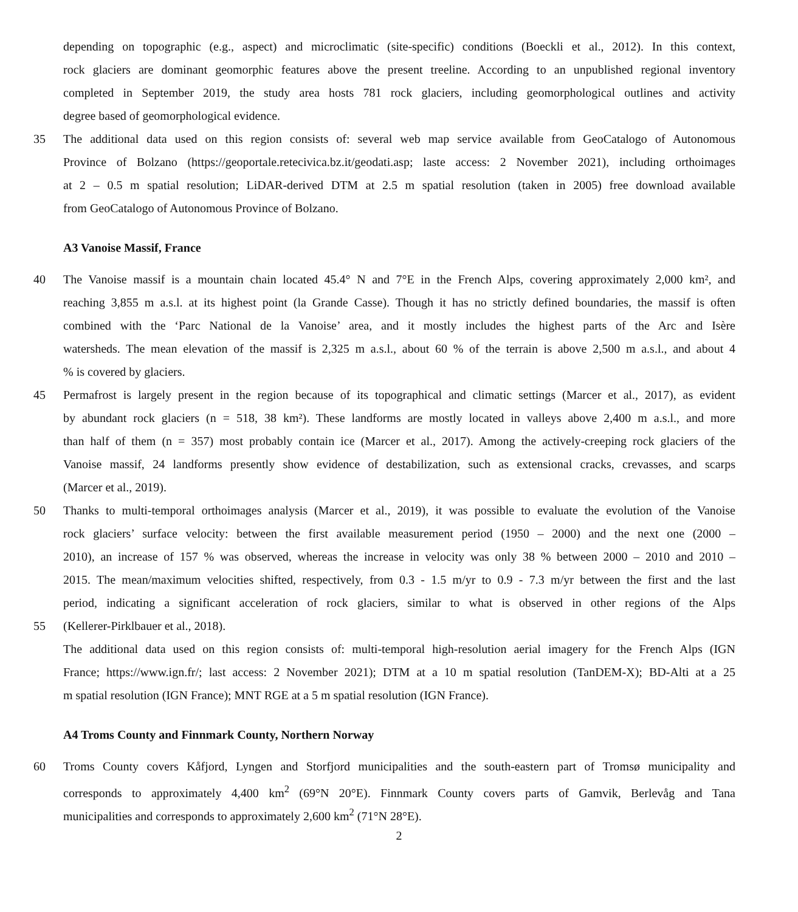depending on topographic (e.g., aspect) and microclimatic (site-specific) conditions (Boeckli et al., 2012). In this context,
rock glaciers are dominant geomorphic features above the present treeline. According to an unpublished regional inventory
completed in September 2019, the study area hosts 781 rock glaciers, including geomorphological outlines and activity
degree based of geomorphological evidence.
35 The additional data used on this region consists of: several web map service available from GeoCatalogo of Autonomous
Province of Bolzano (https://geoportale.retecivica.bz.it/geodati.asp; laste access: 2 November 2021), including orthoimages
at 2 – 0.5 m spatial resolution; LiDAR-derived DTM at 2.5 m spatial resolution (taken in 2005) free download available
from GeoCatalogo of Autonomous Province of Bolzano.
A3 Vanoise Massif, France
40 The Vanoise massif is a mountain chain located 45.4° N and 7°E in the French Alps, covering approximately 2,000 km², and
reaching 3,855 m a.s.l. at its highest point (la Grande Casse). Though it has no strictly defined boundaries, the massif is often
combined with the ‘Parc National de la Vanoise’ area, and it mostly includes the highest parts of the Arc and Isère
watersheds. The mean elevation of the massif is 2,325 m a.s.l., about 60 % of the terrain is above 2,500 m a.s.l., and about 4
% is covered by glaciers.
45 Permafrost is largely present in the region because of its topographical and climatic settings (Marcer et al., 2017), as evident
by abundant rock glaciers (n = 518, 38 km²). These landforms are mostly located in valleys above 2,400 m a.s.l., and more
than half of them (n = 357) most probably contain ice (Marcer et al., 2017). Among the actively-creeping rock glaciers of the
Vanoise massif, 24 landforms presently show evidence of destabilization, such as extensional cracks, crevasses, and scarps
(Marcer et al., 2019).
50 Thanks to multi-temporal orthoimages analysis (Marcer et al., 2019), it was possible to evaluate the evolution of the Vanoise
rock glaciers’ surface velocity: between the first available measurement period (1950 – 2000) and the next one (2000 –
2010), an increase of 157 % was observed, whereas the increase in velocity was only 38 % between 2000 – 2010 and 2010 –
2015. The mean/maximum velocities shifted, respectively, from 0.3 - 1.5 m/yr to 0.9 - 7.3 m/yr between the first and the last
period, indicating a significant acceleration of rock glaciers, similar to what is observed in other regions of the Alps
55 (Kellerer-Pirklbauer et al., 2018).
The additional data used on this region consists of: multi-temporal high-resolution aerial imagery for the French Alps (IGN
France; https://www.ign.fr/; last access: 2 November 2021); DTM at a 10 m spatial resolution (TanDEM-X); BD-Alti at a 25
m spatial resolution (IGN France); MNT RGE at a 5 m spatial resolution (IGN France).
A4 Troms County and Finnmark County, Northern Norway
60 Troms County covers Kåfjord, Lyngen and Storfjord municipalities and the south-eastern part of Tromsø municipality and
corresponds to approximately 4,400 km<sup>2</sup> (69°N 20°E). Finnmark County covers parts of Gamvik, Berlevåg and Tana
municipalities and corresponds to approximately 2,600 km<sup>2</sup> (71°N 28°E).
2